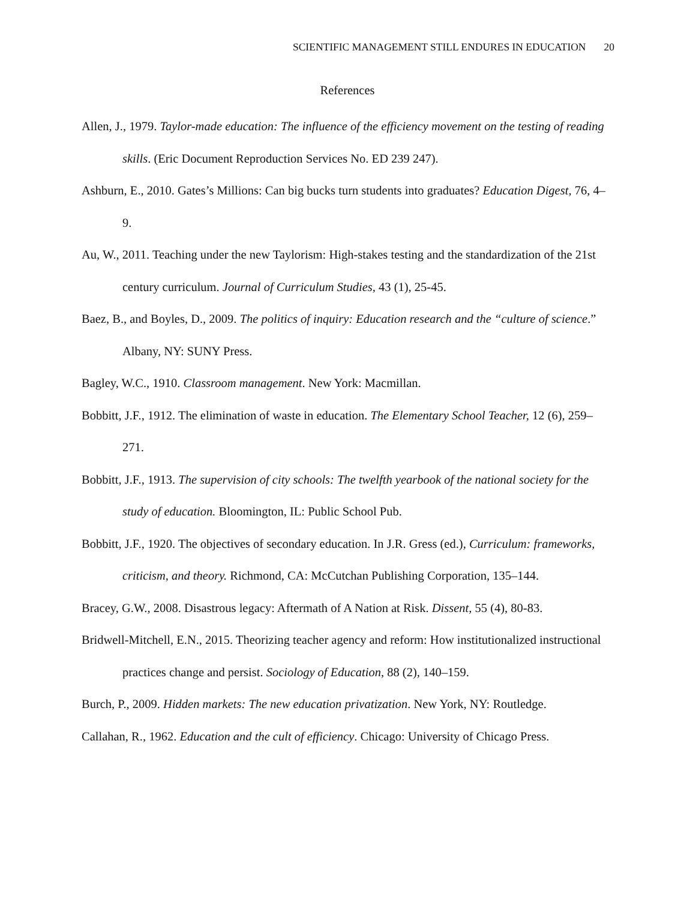SCIENTIFIC MANAGEMENT STILL ENDURES IN EDUCATION 20
References
Allen, J., 1979. Taylor-made education: The influence of the efficiency movement on the testing of reading skills. (Eric Document Reproduction Services No. ED 239 247).
Ashburn, E., 2010. Gates’s Millions: Can big bucks turn students into graduates? Education Digest, 76, 4–9.
Au, W., 2011. Teaching under the new Taylorism: High-stakes testing and the standardization of the 21st century curriculum. Journal of Curriculum Studies, 43 (1), 25-45.
Baez, B., and Boyles, D., 2009. The politics of inquiry: Education research and the “culture of science.” Albany, NY: SUNY Press.
Bagley, W.C., 1910. Classroom management. New York: Macmillan.
Bobbitt, J.F., 1912. The elimination of waste in education. The Elementary School Teacher, 12 (6), 259–271.
Bobbitt, J.F., 1913. The supervision of city schools: The twelfth yearbook of the national society for the study of education. Bloomington, IL: Public School Pub.
Bobbitt, J.F., 1920. The objectives of secondary education. In J.R. Gress (ed.), Curriculum: frameworks, criticism, and theory. Richmond, CA: McCutchan Publishing Corporation, 135–144.
Bracey, G.W., 2008. Disastrous legacy: Aftermath of A Nation at Risk. Dissent, 55 (4), 80-83.
Bridwell-Mitchell, E.N., 2015. Theorizing teacher agency and reform: How institutionalized instructional practices change and persist. Sociology of Education, 88 (2), 140–159.
Burch, P., 2009. Hidden markets: The new education privatization. New York, NY: Routledge.
Callahan, R., 1962. Education and the cult of efficiency. Chicago: University of Chicago Press.